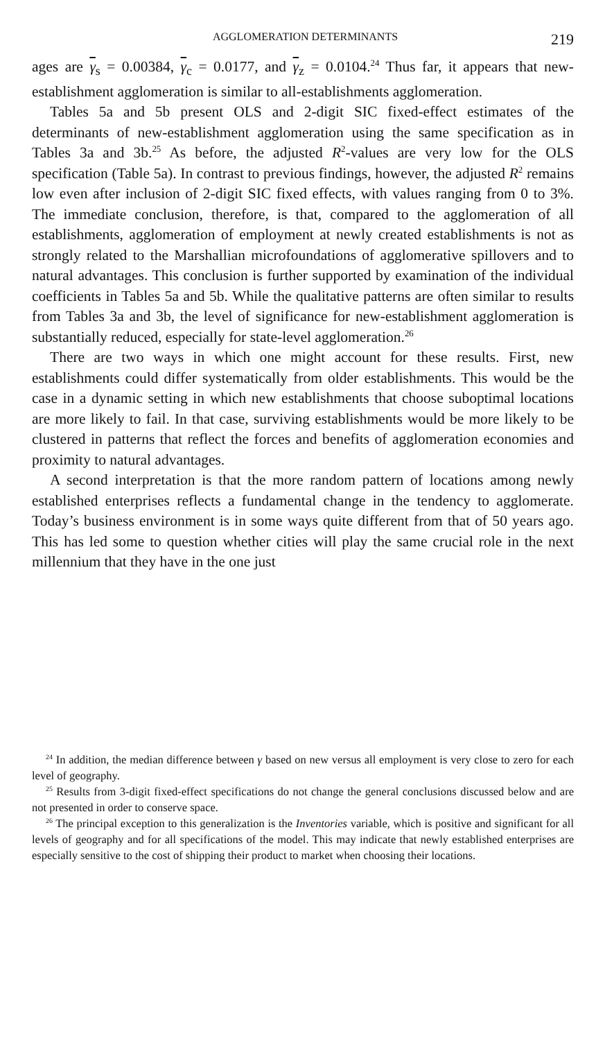AGGLOMERATION DETERMINANTS 219
ages are γ<sub>s</sub> = 0.00384, γ<sub>c</sub> = 0.0177, and γ<sub>z</sub> = 0.0104.<sup>24</sup> Thus far, it appears that new-establishment agglomeration is similar to all-establishments agglomeration.
Tables 5a and 5b present OLS and 2-digit SIC fixed-effect estimates of the determinants of new-establishment agglomeration using the same specification as in Tables 3a and 3b.<sup>25</sup> As before, the adjusted R<sup>2</sup>-values are very low for the OLS specification (Table 5a). In contrast to previous findings, however, the adjusted R<sup>2</sup> remains low even after inclusion of 2-digit SIC fixed effects, with values ranging from 0 to 3%. The immediate conclusion, therefore, is that, compared to the agglomeration of all establishments, agglomeration of employment at newly created establishments is not as strongly related to the Marshallian microfoundations of agglomerative spillovers and to natural advantages. This conclusion is further supported by examination of the individual coefficients in Tables 5a and 5b. While the qualitative patterns are often similar to results from Tables 3a and 3b, the level of significance for new-establishment agglomeration is substantially reduced, especially for state-level agglomeration.<sup>26</sup>
There are two ways in which one might account for these results. First, new establishments could differ systematically from older establishments. This would be the case in a dynamic setting in which new establishments that choose suboptimal locations are more likely to fail. In that case, surviving establishments would be more likely to be clustered in patterns that reflect the forces and benefits of agglomeration economies and proximity to natural advantages.
A second interpretation is that the more random pattern of locations among newly established enterprises reflects a fundamental change in the tendency to agglomerate. Today’s business environment is in some ways quite different from that of 50 years ago. This has led some to question whether cities will play the same crucial role in the next millennium that they have in the one just
<sup>24</sup> In addition, the median difference between γ based on new versus all employment is very close to zero for each level of geography.
<sup>25</sup> Results from 3-digit fixed-effect specifications do not change the general conclusions discussed below and are not presented in order to conserve space.
<sup>26</sup> The principal exception to this generalization is the Inventories variable, which is positive and significant for all levels of geography and for all specifications of the model. This may indicate that newly established enterprises are especially sensitive to the cost of shipping their product to market when choosing their locations.